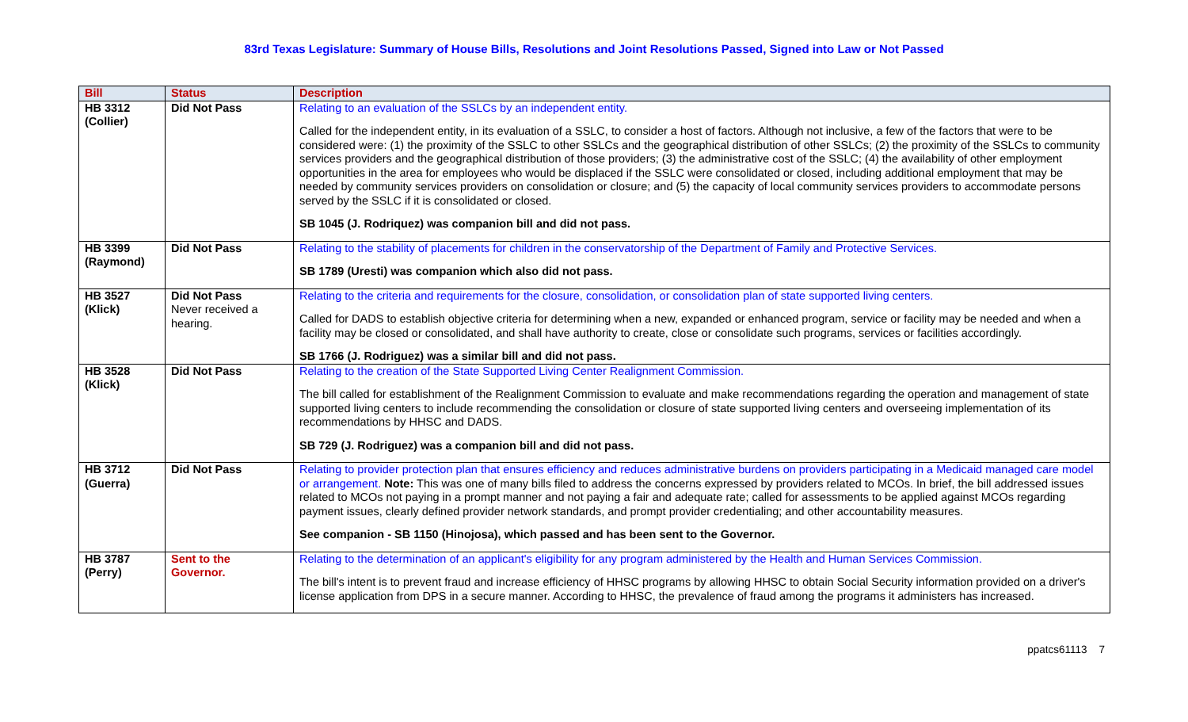83rd Texas Legislature: Summary of House Bills, Resolutions and Joint Resolutions Passed, Signed into Law or Not Passed
| Bill | Status | Description |
| --- | --- | --- |
| HB 3312 (Collier) | Did Not Pass | Relating to an evaluation of the SSLCs by an independent entity. Called for the independent entity, in its evaluation of a SSLC, to consider a host of factors. Although not inclusive, a few of the factors that were to be considered were: (1) the proximity of the SSLC to other SSLCs and the geographical distribution of other SSLCs; (2) the proximity of the SSLCs to community services providers and the geographical distribution of those providers; (3) the administrative cost of the SSLC; (4) the availability of other employment opportunities in the area for employees who would be displaced if the SSLC were consolidated or closed, including additional employment that may be needed by community services providers on consolidation or closure; and (5) the capacity of local community services providers to accommodate persons served by the SSLC if it is consolidated or closed. SB 1045 (J. Rodriquez) was companion bill and did not pass. |
| HB 3399 (Raymond) | Did Not Pass | Relating to the stability of placements for children in the conservatorship of the Department of Family and Protective Services. SB 1789 (Uresti) was companion which also did not pass. |
| HB 3527 (Klick) | Did Not Pass Never received a hearing. | Relating to the criteria and requirements for the closure, consolidation, or consolidation plan of state supported living centers. Called for DADS to establish objective criteria for determining when a new, expanded or enhanced program, service or facility may be needed and when a facility may be closed or consolidated, and shall have authority to create, close or consolidate such programs, services or facilities accordingly. SB 1766 (J. Rodriguez) was a similar bill and did not pass. |
| HB 3528 (Klick) | Did Not Pass | Relating to the creation of the State Supported Living Center Realignment Commission. The bill called for establishment of the Realignment Commission to evaluate and make recommendations regarding the operation and management of state supported living centers to include recommending the consolidation or closure of state supported living centers and overseeing implementation of its recommendations by HHSC and DADS. SB 729 (J. Rodriguez) was a companion bill and did not pass. |
| HB 3712 (Guerra) | Did Not Pass | Relating to provider protection plan that ensures efficiency and reduces administrative burdens on providers participating in a Medicaid managed care model or arrangement. Note: This was one of many bills filed to address the concerns expressed by providers related to MCOs. In brief, the bill addressed issues related to MCOs not paying in a prompt manner and not paying a fair and adequate rate; called for assessments to be applied against MCOs regarding payment issues, clearly defined provider network standards, and prompt provider credentialing; and other accountability measures. See companion - SB 1150 (Hinojosa), which passed and has been sent to the Governor. |
| HB 3787 (Perry) | Sent to the Governor. | Relating to the determination of an applicant's eligibility for any program administered by the Health and Human Services Commission. The bill's intent is to prevent fraud and increase efficiency of HHSC programs by allowing HHSC to obtain Social Security information provided on a driver's license application from DPS in a secure manner. According to HHSC, the prevalence of fraud among the programs it administers has increased. |
ppatcs61113 7